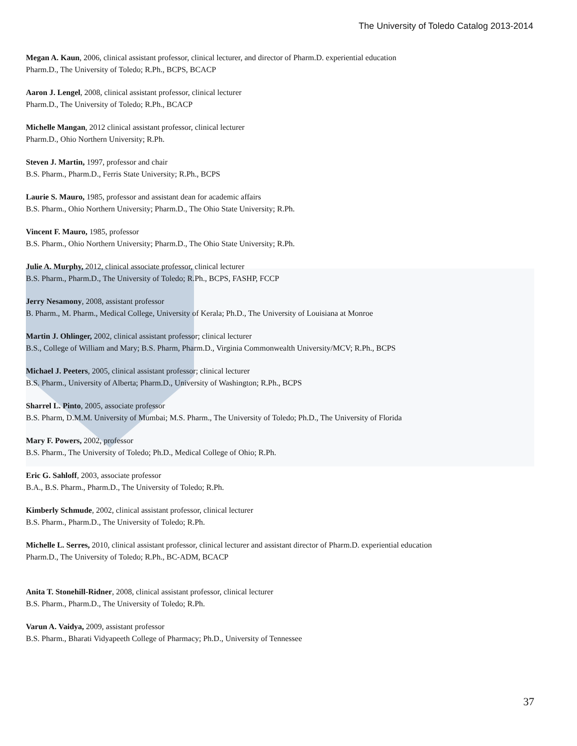The University of Toledo Catalog 2013-2014
Megan A. Kaun, 2006, clinical assistant professor, clinical lecturer, and director of Pharm.D. experiential education
Pharm.D., The University of Toledo; R.Ph., BCPS, BCACP
Aaron J. Lengel, 2008, clinical assistant professor, clinical lecturer
Pharm.D., The University of Toledo; R.Ph., BCACP
Michelle Mangan, 2012 clinical assistant professor, clinical lecturer
Pharm.D., Ohio Northern University; R.Ph.
Steven J. Martin, 1997, professor and chair
B.S. Pharm., Pharm.D., Ferris State University; R.Ph., BCPS
Laurie S. Mauro, 1985, professor and assistant dean for academic affairs
B.S. Pharm., Ohio Northern University; Pharm.D., The Ohio State University; R.Ph.
Vincent F. Mauro, 1985, professor
B.S. Pharm., Ohio Northern University; Pharm.D., The Ohio State University; R.Ph.
Julie A. Murphy, 2012, clinical associate professor, clinical lecturer
B.S. Pharm., Pharm.D., The University of Toledo; R.Ph., BCPS, FASHP, FCCP
Jerry Nesamony, 2008, assistant professor
B. Pharm., M. Pharm., Medical College, University of Kerala; Ph.D., The University of Louisiana at Monroe
Martin J. Ohlinger, 2002, clinical assistant professor; clinical lecturer
B.S., College of William and Mary; B.S. Pharm, Pharm.D., Virginia Commonwealth University/MCV; R.Ph., BCPS
Michael J. Peeters, 2005, clinical assistant professor; clinical lecturer
B.S. Pharm., University of Alberta; Pharm.D., University of Washington; R.Ph., BCPS
Sharrel L. Pinto, 2005, associate professor
B.S. Pharm, D.M.M. University of Mumbai; M.S. Pharm., The University of Toledo; Ph.D., The University of Florida
Mary F. Powers, 2002, professor
B.S. Pharm., The University of Toledo; Ph.D., Medical College of Ohio; R.Ph.
Eric G. Sahloff, 2003, associate professor
B.A., B.S. Pharm., Pharm.D., The University of Toledo; R.Ph.
Kimberly Schmude, 2002, clinical assistant professor, clinical lecturer
B.S. Pharm., Pharm.D., The University of Toledo; R.Ph.
Michelle L. Serres, 2010, clinical assistant professor, clinical lecturer and assistant director of Pharm.D. experiential education
Pharm.D., The University of Toledo; R.Ph., BC-ADM, BCACP
Anita T. Stonehill-Ridner, 2008, clinical assistant professor, clinical lecturer
B.S. Pharm., Pharm.D., The University of Toledo; R.Ph.
Varun A. Vaidya, 2009, assistant professor
B.S. Pharm., Bharati Vidyapeeth College of Pharmacy; Ph.D., University of Tennessee
37